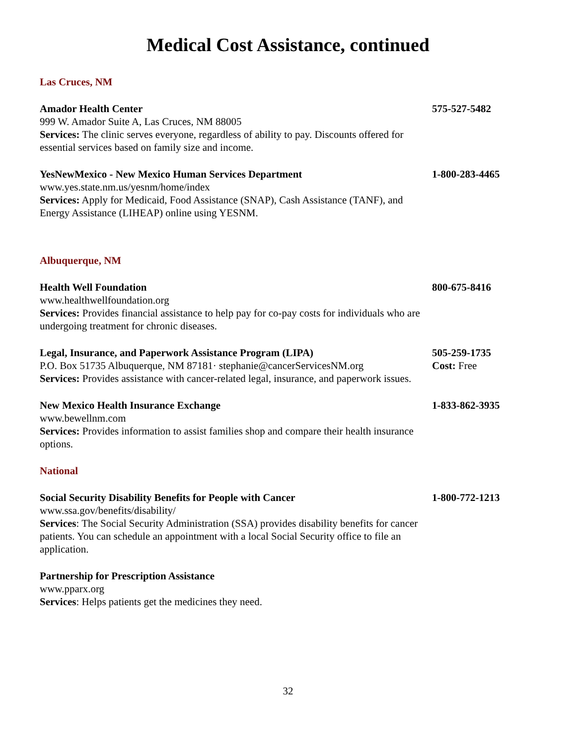Medical Cost Assistance, continued
Las Cruces, NM
Amador Health Center
999 W. Amador Suite A, Las Cruces, NM 88005
Services: The clinic serves everyone, regardless of ability to pay. Discounts offered for essential services based on family size and income.
575-527-5482
YesNewMexico - New Mexico Human Services Department
www.yes.state.nm.us/yesnm/home/index
Services: Apply for Medicaid, Food Assistance (SNAP), Cash Assistance (TANF), and Energy Assistance (LIHEAP) online using YESNM.
1-800-283-4465
Albuquerque, NM
Health Well Foundation
www.healthwellfoundation.org
Services: Provides financial assistance to help pay for co-pay costs for individuals who are undergoing treatment for chronic diseases.
800-675-8416
Legal, Insurance, and Paperwork Assistance Program (LIPA)
P.O. Box 51735 Albuquerque, NM 87181· stephanie@cancerServicesNM.org
Services: Provides assistance with cancer-related legal, insurance, and paperwork issues.
505-259-1735
Cost: Free
New Mexico Health Insurance Exchange
www.bewellnm.com
Services: Provides information to assist families shop and compare their health insurance options.
1-833-862-3935
National
Social Security Disability Benefits for People with Cancer
www.ssa.gov/benefits/disability/
Services: The Social Security Administration (SSA) provides disability benefits for cancer patients. You can schedule an appointment with a local Social Security office to file an application.
1-800-772-1213
Partnership for Prescription Assistance
www.pparx.org
Services: Helps patients get the medicines they need.
32